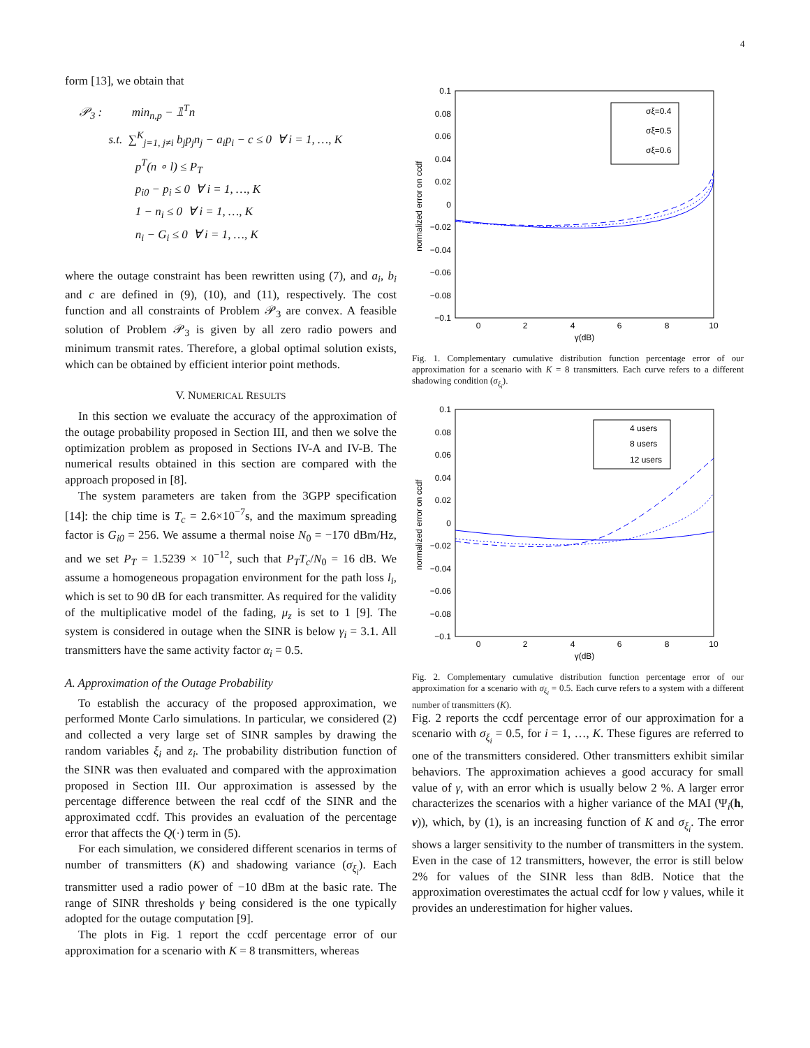4
form [13], we obtain that
𝒫<sub>3</sub> : min<sub>n,p</sub> − 𝟙<sup>T</sup>n
s.t. ∑<sup>K</sup><sub>j=1, j≠i</sub> b<sub>j</sub>p<sub>j</sub>n<sub>j</sub> − a<sub>i</sub>p<sub>i</sub> − c ≤ 0 ∀ i = 1, …, K
p<sup>T</sup>(n ∘ l) ≤ P<sub>T</sub>
p<sub>i0</sub> − p<sub>i</sub> ≤ 0 ∀ i = 1, …, K
1 − n<sub>i</sub> ≤ 0 ∀ i = 1, …, K
n<sub>i</sub> − G<sub>i</sub> ≤ 0 ∀ i = 1, …, K
where the outage constraint has been rewritten using (7), and a<sub>i</sub>, b<sub>i</sub> and c are defined in (9), (10), and (11), respectively. The cost function and all constraints of Problem 𝒫<sub>3</sub> are convex. A feasible solution of Problem 𝒫<sub>3</sub> is given by all zero radio powers and minimum transmit rates. Therefore, a global optimal solution exists, which can be obtained by efficient interior point methods.
V. NUMERICAL RESULTS
In this section we evaluate the accuracy of the approximation of the outage probability proposed in Section III, and then we solve the optimization problem as proposed in Sections IV-A and IV-B. The numerical results obtained in this section are compared with the approach proposed in [8].
The system parameters are taken from the 3GPP specification [14]: the chip time is T<sub>c</sub> = 2.6×10<sup>−7</sup>s, and the maximum spreading factor is G<sub>i0</sub> = 256. We assume a thermal noise N<sub>0</sub> = −170 dBm/Hz, and we set P<sub>T</sub> = 1.5239 × 10<sup>−12</sup>, such that P<sub>T</sub>T<sub>c</sub>/N<sub>0</sub> = 16 dB. We assume a homogeneous propagation environment for the path loss l<sub>i</sub>, which is set to 90 dB for each transmitter. As required for the validity of the multiplicative model of the fading, μ<sub>z</sub> is set to 1 [9]. The system is considered in outage when the SINR is below γ<sub>i</sub> = 3.1. All transmitters have the same activity factor α<sub>i</sub> = 0.5.
A. Approximation of the Outage Probability
To establish the accuracy of the proposed approximation, we performed Monte Carlo simulations. In particular, we considered (2) and collected a very large set of SINR samples by drawing the random variables ξ<sub>i</sub> and z<sub>i</sub>. The probability distribution function of the SINR was then evaluated and compared with the approximation proposed in Section III. Our approximation is assessed by the percentage difference between the real ccdf of the SINR and the approximated ccdf. This provides an evaluation of the percentage error that affects the Q(·) term in (5).
For each simulation, we considered different scenarios in terms of number of transmitters (K) and shadowing variance (σ<sub>ξ<sub>i</sub></sub>). Each transmitter used a radio power of −10 dBm at the basic rate. The range of SINR thresholds γ being considered is the one typically adopted for the outage computation [9].
The plots in Fig. 1 report the ccdf percentage error of our approximation for a scenario with K = 8 transmitters, whereas
0.1
0.08
0.06
0.04
0.02
0
−0.02
−0.04
−0.06
−0.08
−0.1
0
2
4
6
8
10
γ(dB)
normalized error on ccdf
σξ=0.4
σξ=0.5
σξ=0.6
Fig. 1. Complementary cumulative distribution function percentage error of our approximation for a scenario with K = 8 transmitters. Each curve refers to a different shadowing condition (σ<sub>ξ<sub>i</sub></sub>).
0.1
0.08
0.06
0.04
0.02
0
−0.02
−0.04
−0.06
−0.08
−0.1
0
2
4
6
8
10
γ(dB)
normalized error on ccdf
4 users
8 users
12 users
Fig. 2. Complementary cumulative distribution function percentage error of our approximation for a scenario with σ<sub>ξ<sub>i</sub></sub> = 0.5. Each curve refers to a system with a different number of transmitters (K).
Fig. 2 reports the ccdf percentage error of our approximation for a scenario with σ<sub>ξ<sub>i</sub></sub> = 0.5, for i = 1, …, K. These figures are referred to one of the transmitters considered. Other transmitters exhibit similar behaviors. The approximation achieves a good accuracy for small value of γ, with an error which is usually below 2 %. A larger error characterizes the scenarios with a higher variance of the MAI (Ψ<sub>i</sub>(h, ν)), which, by (1), is an increasing function of K and σ<sub>ξ<sub>i</sub></sub>. The error shows a larger sensitivity to the number of transmitters in the system. Even in the case of 12 transmitters, however, the error is still below 2% for values of the SINR less than 8dB. Notice that the approximation overestimates the actual ccdf for low γ values, while it provides an underestimation for higher values.